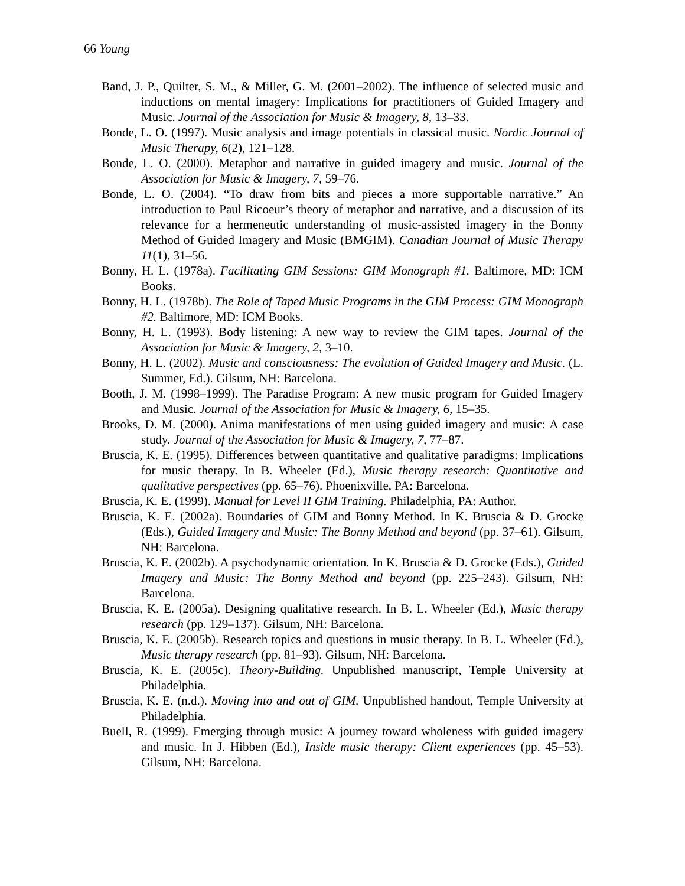66 Young
Band, J. P., Quilter, S. M., & Miller, G. M. (2001–2002). The influence of selected music and inductions on mental imagery: Implications for practitioners of Guided Imagery and Music. Journal of the Association for Music & Imagery, 8, 13–33.
Bonde, L. O. (1997). Music analysis and image potentials in classical music. Nordic Journal of Music Therapy, 6(2), 121–128.
Bonde, L. O. (2000). Metaphor and narrative in guided imagery and music. Journal of the Association for Music & Imagery, 7, 59–76.
Bonde, L. O. (2004). “To draw from bits and pieces a more supportable narrative.” An introduction to Paul Ricoeur’s theory of metaphor and narrative, and a discussion of its relevance for a hermeneutic understanding of music-assisted imagery in the Bonny Method of Guided Imagery and Music (BMGIM). Canadian Journal of Music Therapy 11(1), 31–56.
Bonny, H. L. (1978a). Facilitating GIM Sessions: GIM Monograph #1. Baltimore, MD: ICM Books.
Bonny, H. L. (1978b). The Role of Taped Music Programs in the GIM Process: GIM Monograph #2. Baltimore, MD: ICM Books.
Bonny, H. L. (1993). Body listening: A new way to review the GIM tapes. Journal of the Association for Music & Imagery, 2, 3–10.
Bonny, H. L. (2002). Music and consciousness: The evolution of Guided Imagery and Music. (L. Summer, Ed.). Gilsum, NH: Barcelona.
Booth, J. M. (1998–1999). The Paradise Program: A new music program for Guided Imagery and Music. Journal of the Association for Music & Imagery, 6, 15–35.
Brooks, D. M. (2000). Anima manifestations of men using guided imagery and music: A case study. Journal of the Association for Music & Imagery, 7, 77–87.
Bruscia, K. E. (1995). Differences between quantitative and qualitative paradigms: Implications for music therapy. In B. Wheeler (Ed.), Music therapy research: Quantitative and qualitative perspectives (pp. 65–76). Phoenixville, PA: Barcelona.
Bruscia, K. E. (1999). Manual for Level II GIM Training. Philadelphia, PA: Author.
Bruscia, K. E. (2002a). Boundaries of GIM and Bonny Method. In K. Bruscia & D. Grocke (Eds.), Guided Imagery and Music: The Bonny Method and beyond (pp. 37–61). Gilsum, NH: Barcelona.
Bruscia, K. E. (2002b). A psychodynamic orientation. In K. Bruscia & D. Grocke (Eds.), Guided Imagery and Music: The Bonny Method and beyond (pp. 225–243). Gilsum, NH: Barcelona.
Bruscia, K. E. (2005a). Designing qualitative research. In B. L. Wheeler (Ed.), Music therapy research (pp. 129–137). Gilsum, NH: Barcelona.
Bruscia, K. E. (2005b). Research topics and questions in music therapy. In B. L. Wheeler (Ed.), Music therapy research (pp. 81–93). Gilsum, NH: Barcelona.
Bruscia, K. E. (2005c). Theory-Building. Unpublished manuscript, Temple University at Philadelphia.
Bruscia, K. E. (n.d.). Moving into and out of GIM. Unpublished handout, Temple University at Philadelphia.
Buell, R. (1999). Emerging through music: A journey toward wholeness with guided imagery and music. In J. Hibben (Ed.), Inside music therapy: Client experiences (pp. 45–53). Gilsum, NH: Barcelona.